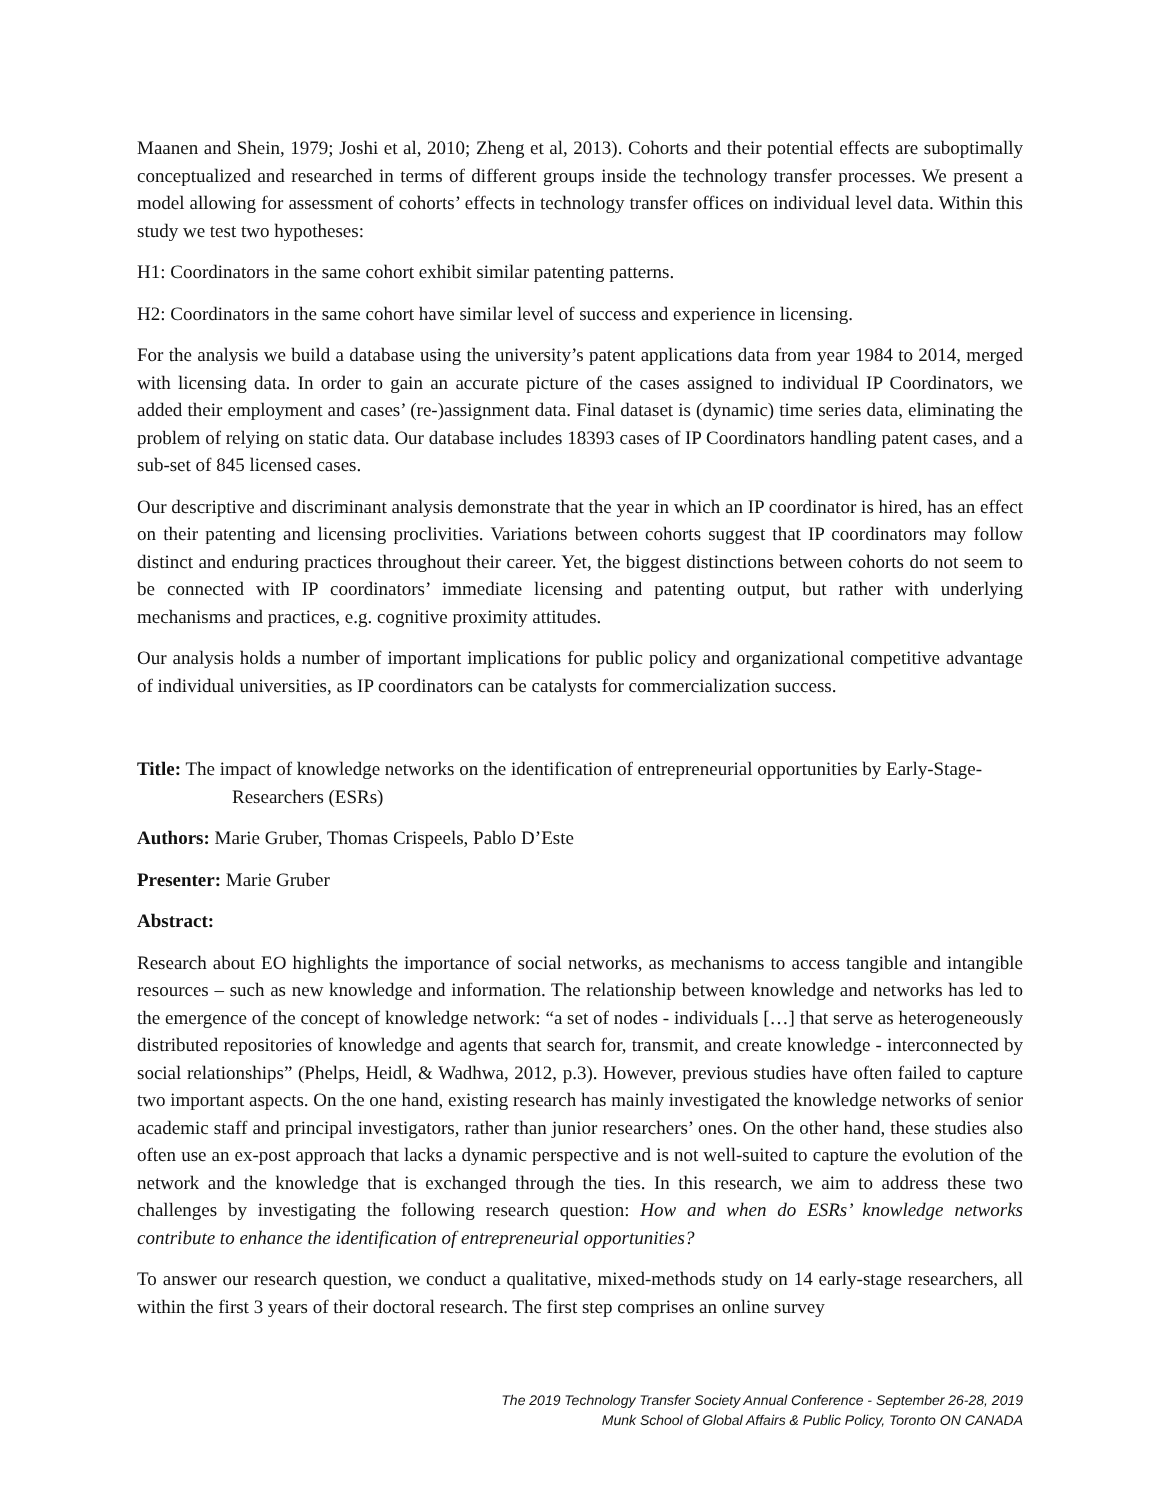Maanen and Shein, 1979; Joshi et al, 2010; Zheng et al, 2013). Cohorts and their potential effects are suboptimally conceptualized and researched in terms of different groups inside the technology transfer processes. We present a model allowing for assessment of cohorts’ effects in technology transfer offices on individual level data. Within this study we test two hypotheses:
H1: Coordinators in the same cohort exhibit similar patenting patterns.
H2: Coordinators in the same cohort have similar level of success and experience in licensing.
For the analysis we build a database using the university’s patent applications data from year 1984 to 2014, merged with licensing data. In order to gain an accurate picture of the cases assigned to individual IP Coordinators, we added their employment and cases’ (re-)assignment data. Final dataset is (dynamic) time series data, eliminating the problem of relying on static data. Our database includes 18393 cases of IP Coordinators handling patent cases, and a sub-set of 845 licensed cases.
Our descriptive and discriminant analysis demonstrate that the year in which an IP coordinator is hired, has an effect on their patenting and licensing proclivities. Variations between cohorts suggest that IP coordinators may follow distinct and enduring practices throughout their career. Yet, the biggest distinctions between cohorts do not seem to be connected with IP coordinators’ immediate licensing and patenting output, but rather with underlying mechanisms and practices, e.g. cognitive proximity attitudes.
Our analysis holds a number of important implications for public policy and organizational competitive advantage of individual universities, as IP coordinators can be catalysts for commercialization success.
Title: The impact of knowledge networks on the identification of entrepreneurial opportunities by Early-Stage-Researchers (ESRs)
Authors: Marie Gruber, Thomas Crispeels, Pablo D’Este
Presenter: Marie Gruber
Abstract:
Research about EO highlights the importance of social networks, as mechanisms to access tangible and intangible resources – such as new knowledge and information. The relationship between knowledge and networks has led to the emergence of the concept of knowledge network: “a set of nodes - individuals […] that serve as heterogeneously distributed repositories of knowledge and agents that search for, transmit, and create knowledge - interconnected by social relationships” (Phelps, Heidl, & Wadhwa, 2012, p.3). However, previous studies have often failed to capture two important aspects. On the one hand, existing research has mainly investigated the knowledge networks of senior academic staff and principal investigators, rather than junior researchers’ ones. On the other hand, these studies also often use an ex-post approach that lacks a dynamic perspective and is not well-suited to capture the evolution of the network and the knowledge that is exchanged through the ties. In this research, we aim to address these two challenges by investigating the following research question: How and when do ESRs’ knowledge networks contribute to enhance the identification of entrepreneurial opportunities?
To answer our research question, we conduct a qualitative, mixed-methods study on 14 early-stage researchers, all within the first 3 years of their doctoral research. The first step comprises an online survey
The 2019 Technology Transfer Society Annual Conference - September 26-28, 2019
Munk School of Global Affairs & Public Policy, Toronto ON CANADA